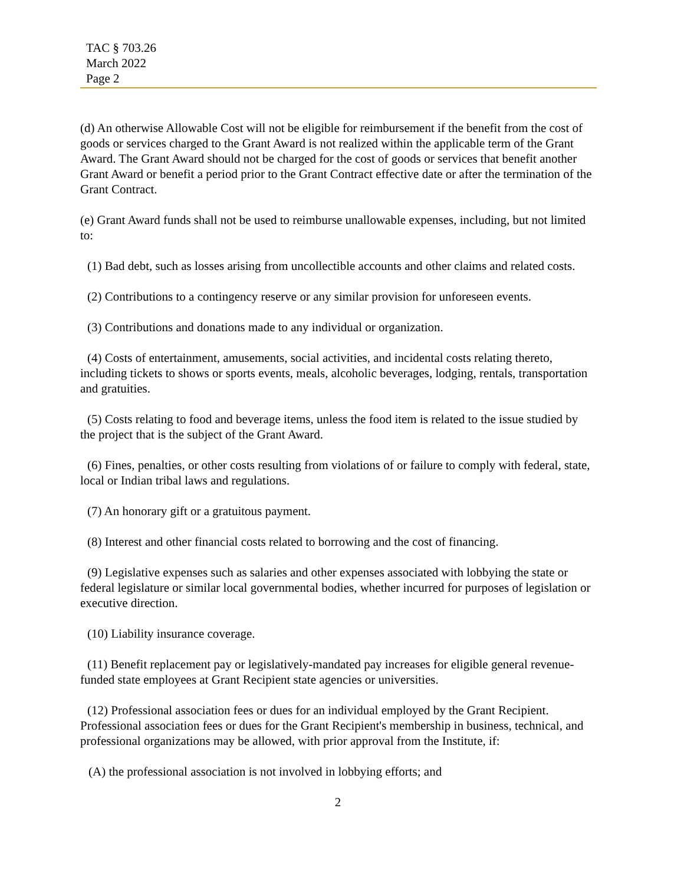TAC § 703.26
March 2022
Page 2
(d) An otherwise Allowable Cost will not be eligible for reimbursement if the benefit from the cost of goods or services charged to the Grant Award is not realized within the applicable term of the Grant Award. The Grant Award should not be charged for the cost of goods or services that benefit another Grant Award or benefit a period prior to the Grant Contract effective date or after the termination of the Grant Contract.
(e) Grant Award funds shall not be used to reimburse unallowable expenses, including, but not limited to:
(1) Bad debt, such as losses arising from uncollectible accounts and other claims and related costs.
(2) Contributions to a contingency reserve or any similar provision for unforeseen events.
(3) Contributions and donations made to any individual or organization.
(4) Costs of entertainment, amusements, social activities, and incidental costs relating thereto, including tickets to shows or sports events, meals, alcoholic beverages, lodging, rentals, transportation and gratuities.
(5) Costs relating to food and beverage items, unless the food item is related to the issue studied by the project that is the subject of the Grant Award.
(6) Fines, penalties, or other costs resulting from violations of or failure to comply with federal, state, local or Indian tribal laws and regulations.
(7) An honorary gift or a gratuitous payment.
(8) Interest and other financial costs related to borrowing and the cost of financing.
(9) Legislative expenses such as salaries and other expenses associated with lobbying the state or federal legislature or similar local governmental bodies, whether incurred for purposes of legislation or executive direction.
(10) Liability insurance coverage.
(11) Benefit replacement pay or legislatively-mandated pay increases for eligible general revenue-funded state employees at Grant Recipient state agencies or universities.
(12) Professional association fees or dues for an individual employed by the Grant Recipient. Professional association fees or dues for the Grant Recipient's membership in business, technical, and professional organizations may be allowed, with prior approval from the Institute, if:
(A) the professional association is not involved in lobbying efforts; and
2